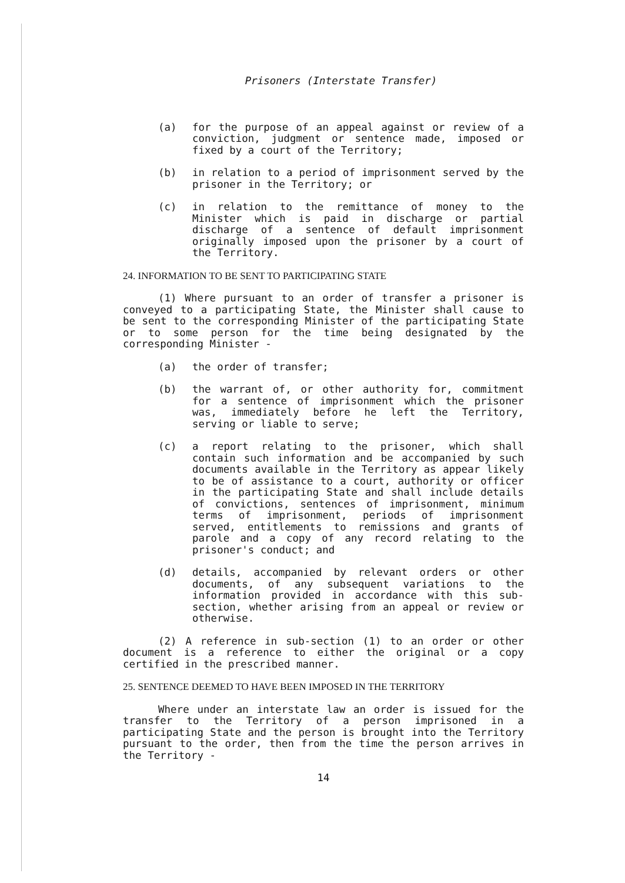Prisoners (Interstate Transfer)
(a) for the purpose of an appeal against or review of a conviction, judgment or sentence made, imposed or fixed by a court of the Territory;
(b) in relation to a period of imprisonment served by the prisoner in the Territory; or
(c) in relation to the remittance of money to the Minister which is paid in discharge or partial discharge of a sentence of default imprisonment originally imposed upon the prisoner by a court of the Territory.
24. INFORMATION TO BE SENT TO PARTICIPATING STATE
(1) Where pursuant to an order of transfer a prisoner is conveyed to a participating State, the Minister shall cause to be sent to the corresponding Minister of the participating State or to some person for the time being designated by the corresponding Minister -
(a) the order of transfer;
(b) the warrant of, or other authority for, commitment for a sentence of imprisonment which the prisoner was, immediately before he left the Territory, serving or liable to serve;
(c) a report relating to the prisoner, which shall contain such information and be accompanied by such documents available in the Territory as appear likely to be of assistance to a court, authority or officer in the participating State and shall include details of convictions, sentences of imprisonment, minimum terms of imprisonment, periods of imprisonment served, entitlements to remissions and grants of parole and a copy of any record relating to the prisoner's conduct; and
(d) details, accompanied by relevant orders or other documents, of any subsequent variations to the information provided in accordance with this sub-section, whether arising from an appeal or review or otherwise.
(2) A reference in sub-section (1) to an order or other document is a reference to either the original or a copy certified in the prescribed manner.
25. SENTENCE DEEMED TO HAVE BEEN IMPOSED IN THE TERRITORY
Where under an interstate law an order is issued for the transfer to the Territory of a person imprisoned in a participating State and the person is brought into the Territory pursuant to the order, then from the time the person arrives in the Territory -
14